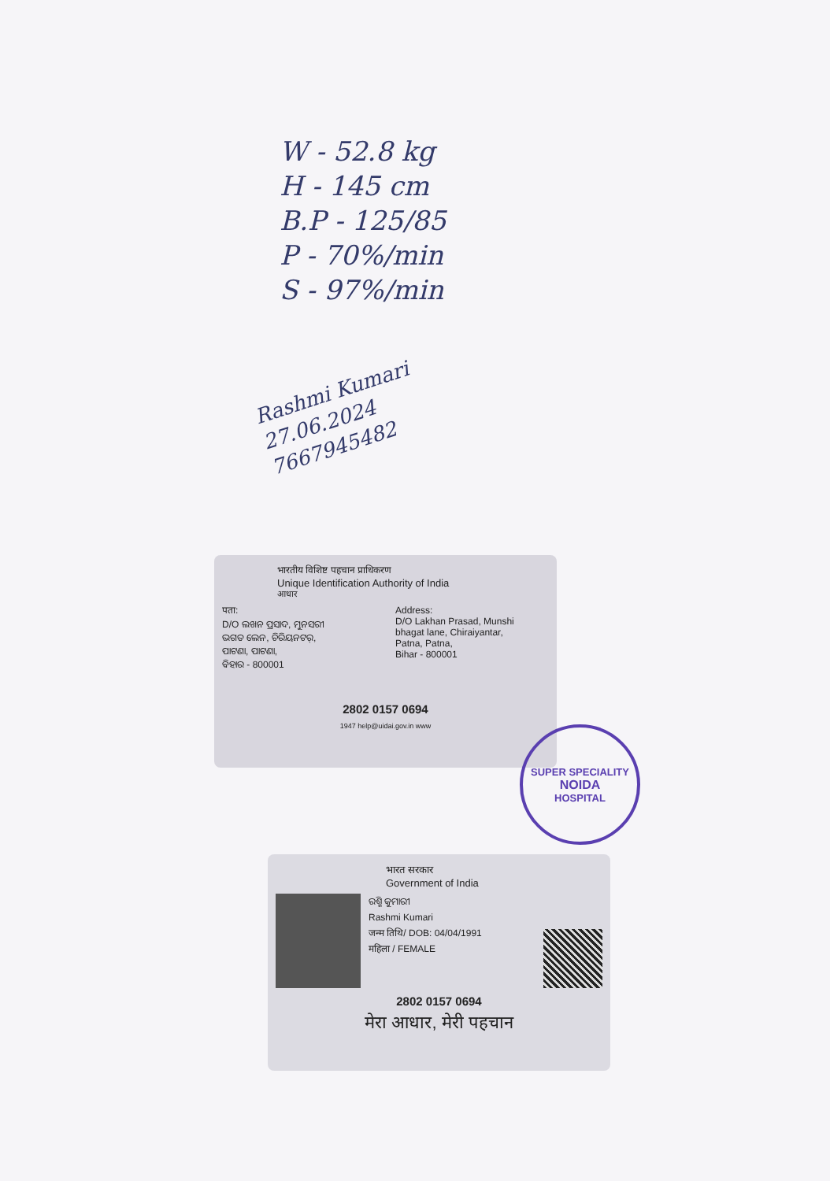W - 52.8 kg
H - 145 cm
B.P - 125/85
P - 70%/min
S - 97%/min
Rashmi Kumari
27.06.2024
7667945482
भारतीय विशिष्ट पहचान प्राधिकरण
Unique Identification Authority of India
आधार
पता:
D/O ଲଖନ ପ୍ରସାଦ, ମୁନସରୀ
ଭଗତ ଲେନ, ଚିରିୟନଟର୍,
ପାଟଣା, ପାଟଣା,
ବିହାର - 800001
Address:
D/O Lakhan Prasad, Munshi
bhagat lane, Chiraiyantar,
Patna, Patna,
Bihar - 800001
2802 0157 0694
1947 help@uidai.gov.in www
SUPER SPECIALITY
NOIDA
HOSPITAL
भारत सरकार
Government of India
ରଶ୍ମି କୁମାରୀ
Rashmi Kumari
जन्म तिथि/ DOB: 04/04/1991
महिला / FEMALE
2802 0157 0694
मेरा आधार, मेरी पहचान